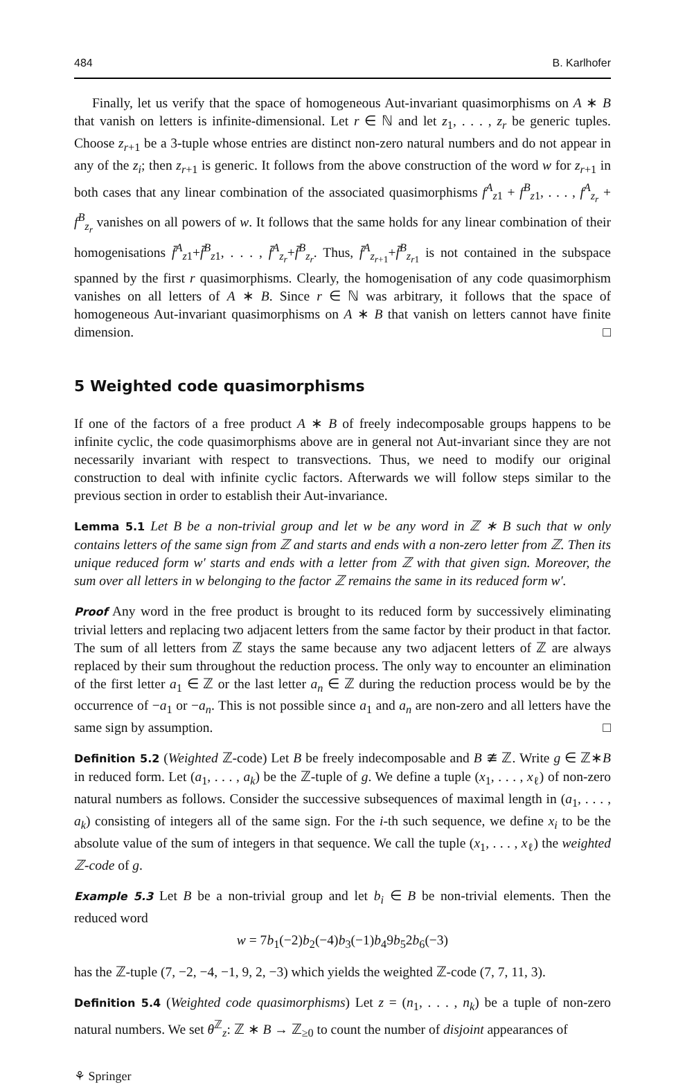484 B. Karlhofer
Finally, let us verify that the space of homogeneous Aut-invariant quasimorphisms on A ∗ B that vanish on letters is infinite-dimensional. Let r ∈ ℕ and let z<sub>1</sub>, . . . , z<sub>r</sub> be generic tuples. Choose z<sub>r+1</sub> be a 3-tuple whose entries are distinct non-zero natural numbers and do not appear in any of the z<sub>i</sub>; then z<sub>r+1</sub> is generic. It follows from the above construction of the word w for z<sub>r+1</sub> in both cases that any linear combination of the associated quasimorphisms f<sup>A</sup><sub>z1</sub> + f<sup>B</sup><sub>z1</sub>, . . . , f<sup>A</sup><sub>z<sub>r</sub></sub> + f<sup>B</sup><sub>z<sub>r</sub></sub> vanishes on all powers of w. It follows that the same holds for any linear combination of their homogenisations f̄<sup>A</sup><sub>z1</sub>+f̄<sup>B</sup><sub>z1</sub>, . . . , f̄<sup>A</sup><sub>z<sub>r</sub></sub>+f̄<sup>B</sup><sub>z<sub>r</sub></sub>. Thus, f̄<sup>A</sup><sub>z<sub>r+1</sub></sub>+f̄<sup>B</sup><sub>z<sub>r1</sub></sub> is not contained in the subspace spanned by the first r quasimorphisms. Clearly, the homogenisation of any code quasimorphism vanishes on all letters of A ∗ B. Since r ∈ ℕ was arbitrary, it follows that the space of homogeneous Aut-invariant quasimorphisms on A ∗ B that vanish on letters cannot have finite dimension. □
5 Weighted code quasimorphisms
If one of the factors of a free product A ∗ B of freely indecomposable groups happens to be infinite cyclic, the code quasimorphisms above are in general not Aut-invariant since they are not necessarily invariant with respect to transvections. Thus, we need to modify our original construction to deal with infinite cyclic factors. Afterwards we will follow steps similar to the previous section in order to establish their Aut-invariance.
Lemma 5.1 Let B be a non-trivial group and let w be any word in ℤ ∗ B such that w only contains letters of the same sign from ℤ and starts and ends with a non-zero letter from ℤ. Then its unique reduced form w′ starts and ends with a letter from ℤ with that given sign. Moreover, the sum over all letters in w belonging to the factor ℤ remains the same in its reduced form w′.
Proof Any word in the free product is brought to its reduced form by successively eliminating trivial letters and replacing two adjacent letters from the same factor by their product in that factor. The sum of all letters from ℤ stays the same because any two adjacent letters of ℤ are always replaced by their sum throughout the reduction process. The only way to encounter an elimination of the first letter a<sub>1</sub> ∈ ℤ or the last letter a<sub>n</sub> ∈ ℤ during the reduction process would be by the occurrence of −a<sub>1</sub> or −a<sub>n</sub>. This is not possible since a<sub>1</sub> and a<sub>n</sub> are non-zero and all letters have the same sign by assumption. □
Definition 5.2 (Weighted ℤ-code) Let B be freely indecomposable and B ≇ ℤ. Write g ∈ ℤ∗B in reduced form. Let (a<sub>1</sub>, . . . , a<sub>k</sub>) be the ℤ-tuple of g. We define a tuple (x<sub>1</sub>, . . . , x<sub>ℓ</sub>) of non-zero natural numbers as follows. Consider the successive subsequences of maximal length in (a<sub>1</sub>, . . . , a<sub>k</sub>) consisting of integers all of the same sign. For the i-th such sequence, we define x<sub>i</sub> to be the absolute value of the sum of integers in that sequence. We call the tuple (x<sub>1</sub>, . . . , x<sub>ℓ</sub>) the weighted ℤ-code of g.
Example 5.3 Let B be a non-trivial group and let b<sub>i</sub> ∈ B be non-trivial elements. Then the reduced word
w = 7b<sub>1</sub>(−2)b<sub>2</sub>(−4)b<sub>3</sub>(−1)b<sub>4</sub>9b<sub>5</sub>2b<sub>6</sub>(−3)
has the ℤ-tuple (7, −2, −4, −1, 9, 2, −3) which yields the weighted ℤ-code (7, 7, 11, 3).
Definition 5.4 (Weighted code quasimorphisms) Let z = (n<sub>1</sub>, . . . , n<sub>k</sub>) be a tuple of non-zero natural numbers. We set θ<sup>ℤ</sup><sub>z</sub>: ℤ ∗ B → ℤ<sub>≥0</sub> to count the number of disjoint appearances of
⚘ Springer